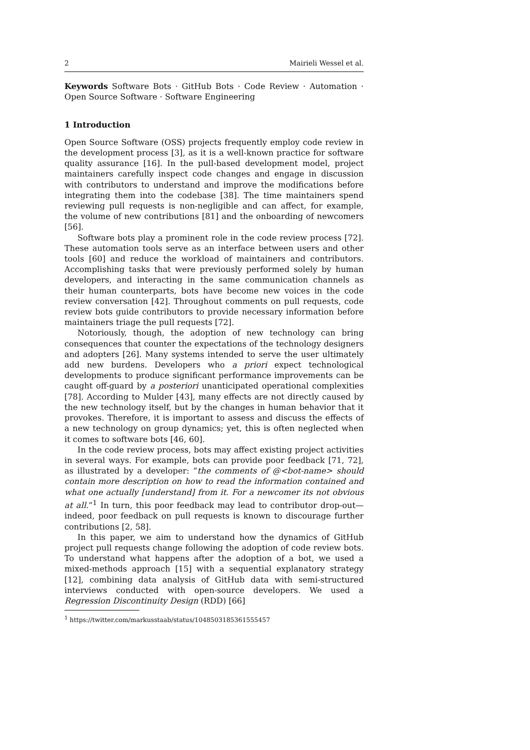2 Mairieli Wessel et al.
Keywords Software Bots · GitHub Bots · Code Review · Automation · Open Source Software · Software Engineering
1 Introduction
Open Source Software (OSS) projects frequently employ code review in the development process [3], as it is a well-known practice for software quality assurance [16]. In the pull-based development model, project maintainers carefully inspect code changes and engage in discussion with contributors to understand and improve the modifications before integrating them into the codebase [38]. The time maintainers spend reviewing pull requests is non-negligible and can affect, for example, the volume of new contributions [81] and the onboarding of newcomers [56].
Software bots play a prominent role in the code review process [72]. These automation tools serve as an interface between users and other tools [60] and reduce the workload of maintainers and contributors. Accomplishing tasks that were previously performed solely by human developers, and interacting in the same communication channels as their human counterparts, bots have become new voices in the code review conversation [42]. Throughout comments on pull requests, code review bots guide contributors to provide necessary information before maintainers triage the pull requests [72].
Notoriously, though, the adoption of new technology can bring consequences that counter the expectations of the technology designers and adopters [26]. Many systems intended to serve the user ultimately add new burdens. Developers who a priori expect technological developments to produce significant performance improvements can be caught off-guard by a posteriori unanticipated operational complexities [78]. According to Mulder [43], many effects are not directly caused by the new technology itself, but by the changes in human behavior that it provokes. Therefore, it is important to assess and discuss the effects of a new technology on group dynamics; yet, this is often neglected when it comes to software bots [46, 60].
In the code review process, bots may affect existing project activities in several ways. For example, bots can provide poor feedback [71, 72], as illustrated by a developer: “the comments of @<bot-name> should contain more description on how to read the information contained and what one actually [understand] from it. For a newcomer its not obvious at all.”<sup>1</sup> In turn, this poor feedback may lead to contributor drop-out—indeed, poor feedback on pull requests is known to discourage further contributions [2, 58].
In this paper, we aim to understand how the dynamics of GitHub project pull requests change following the adoption of code review bots. To understand what happens after the adoption of a bot, we used a mixed-methods approach [15] with a sequential explanatory strategy [12], combining data analysis of GitHub data with semi-structured interviews conducted with open-source developers. We used a Regression Discontinuity Design (RDD) [66]
<sup>1</sup> https://twitter.com/markusstaab/status/1048503185361555457